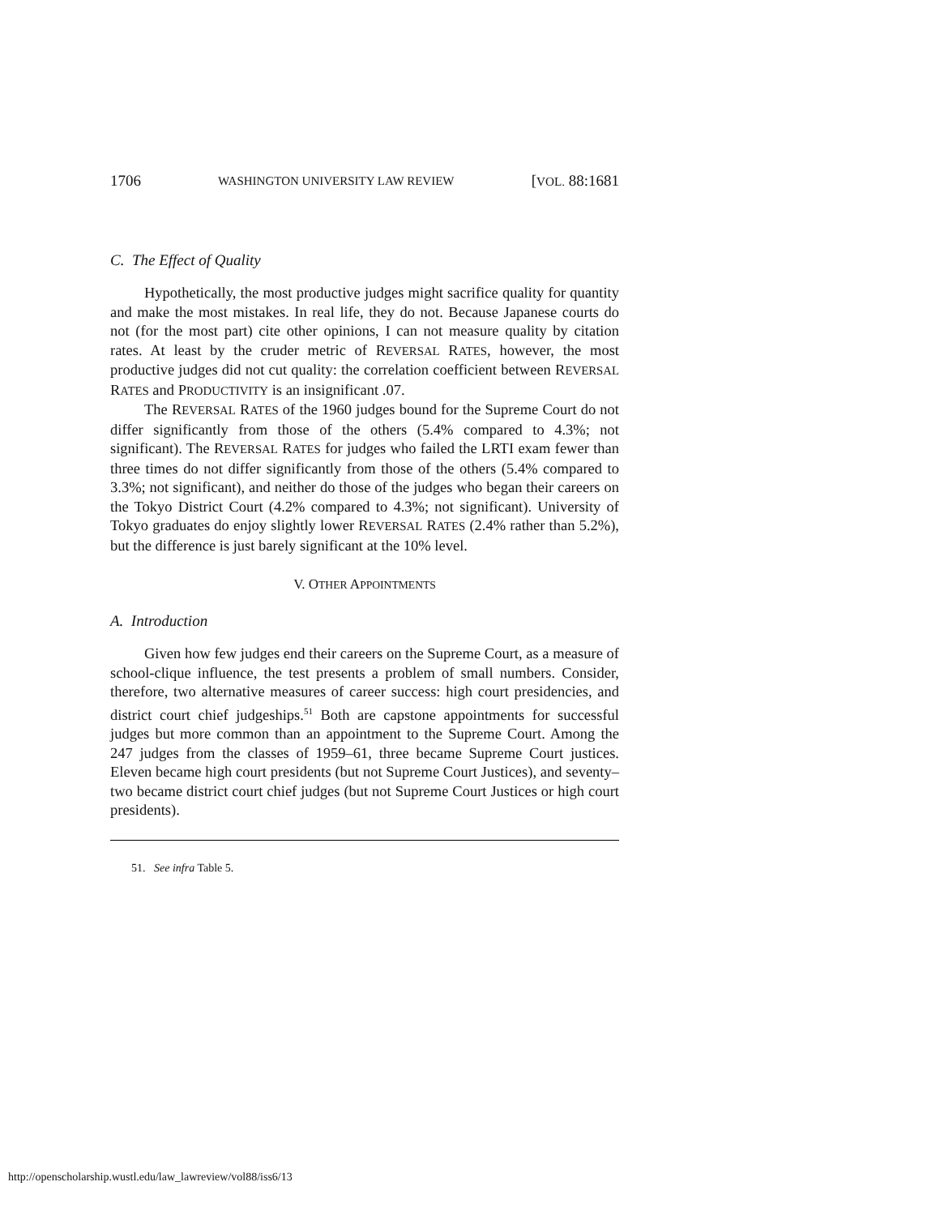1706 WASHINGTON UNIVERSITY LAW REVIEW [VOL. 88:1681
C. The Effect of Quality
Hypothetically, the most productive judges might sacrifice quality for quantity and make the most mistakes. In real life, they do not. Because Japanese courts do not (for the most part) cite other opinions, I can not measure quality by citation rates. At least by the cruder metric of REVERSAL RATES, however, the most productive judges did not cut quality: the correlation coefficient between REVERSAL RATES and PRODUCTIVITY is an insignificant .07.
The REVERSAL RATES of the 1960 judges bound for the Supreme Court do not differ significantly from those of the others (5.4% compared to 4.3%; not significant). The REVERSAL RATES for judges who failed the LRTI exam fewer than three times do not differ significantly from those of the others (5.4% compared to 3.3%; not significant), and neither do those of the judges who began their careers on the Tokyo District Court (4.2% compared to 4.3%; not significant). University of Tokyo graduates do enjoy slightly lower REVERSAL RATES (2.4% rather than 5.2%), but the difference is just barely significant at the 10% level.
V. OTHER APPOINTMENTS
A. Introduction
Given how few judges end their careers on the Supreme Court, as a measure of school-clique influence, the test presents a problem of small numbers. Consider, therefore, two alternative measures of career success: high court presidencies, and district court chief judgeships.<sup>51</sup> Both are capstone appointments for successful judges but more common than an appointment to the Supreme Court. Among the 247 judges from the classes of 1959–61, three became Supreme Court justices. Eleven became high court presidents (but not Supreme Court Justices), and seventy–two became district court chief judges (but not Supreme Court Justices or high court presidents).
51. See infra Table 5.
http://openscholarship.wustl.edu/law_lawreview/vol88/iss6/13